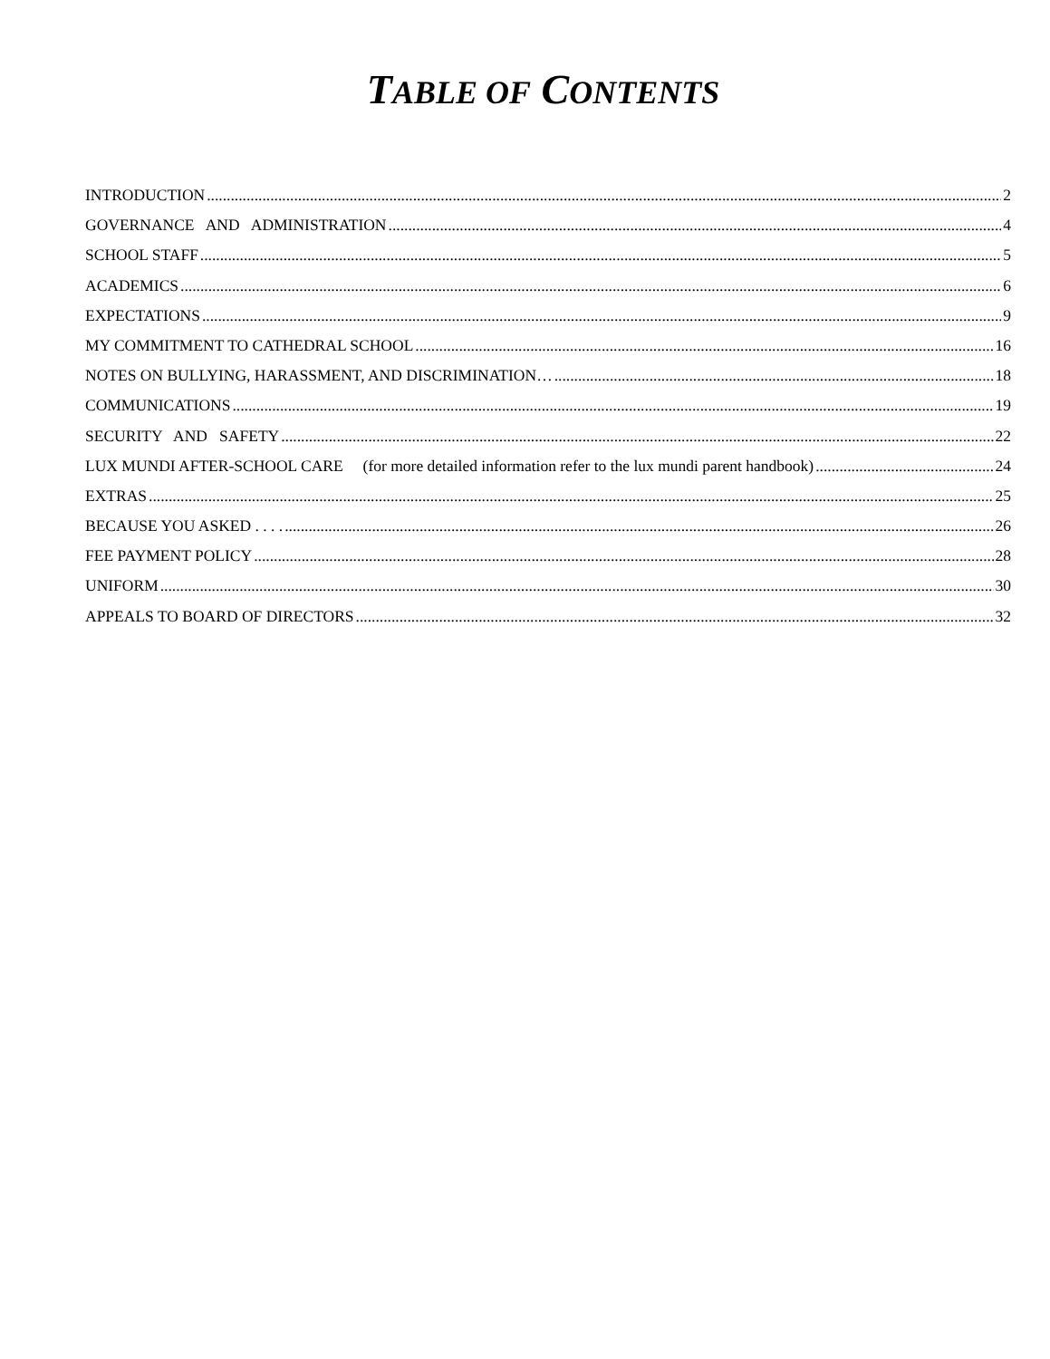TABLE OF CONTENTS
INTRODUCTION 2
GOVERNANCE AND ADMINISTRATION 4
SCHOOL STAFF 5
ACADEMICS 6
EXPECTATIONS 9
MY COMMITMENT TO CATHEDRAL SCHOOL 16
NOTES ON BULLYING, HARASSMENT, AND DISCRIMINATION… 18
COMMUNICATIONS 19
SECURITY AND SAFETY 22
LUX MUNDI AFTER-SCHOOL CARE (for more detailed information refer to the lux mundi parent handbook) 24
EXTRAS 25
BECAUSE YOU ASKED . . . . 26
FEE PAYMENT POLICY 28
UNIFORM 30
APPEALS TO BOARD OF DIRECTORS 32